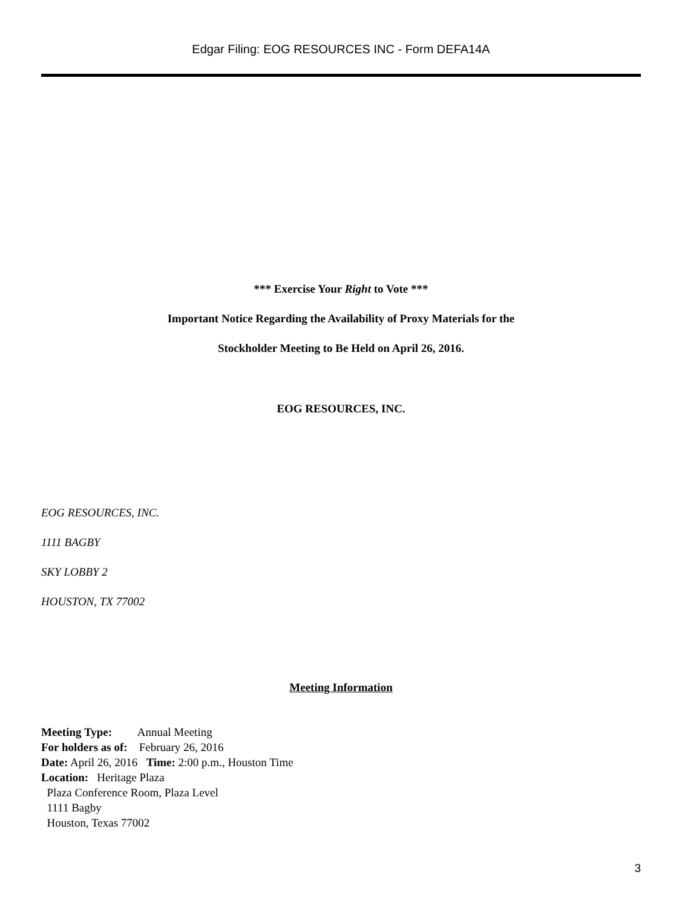Edgar Filing: EOG RESOURCES INC - Form DEFA14A
*** Exercise Your Right to Vote ***
Important Notice Regarding the Availability of Proxy Materials for the
Stockholder Meeting to Be Held on April 26, 2016.
EOG RESOURCES, INC.
EOG RESOURCES, INC.
1111 BAGBY
SKY LOBBY 2
HOUSTON, TX 77002
Meeting Information
Meeting Type: Annual Meeting
For holders as of: February 26, 2016
Date: April 26, 2016 Time: 2:00 p.m., Houston Time
Location: Heritage Plaza
Plaza Conference Room, Plaza Level
1111 Bagby
Houston, Texas 77002
3